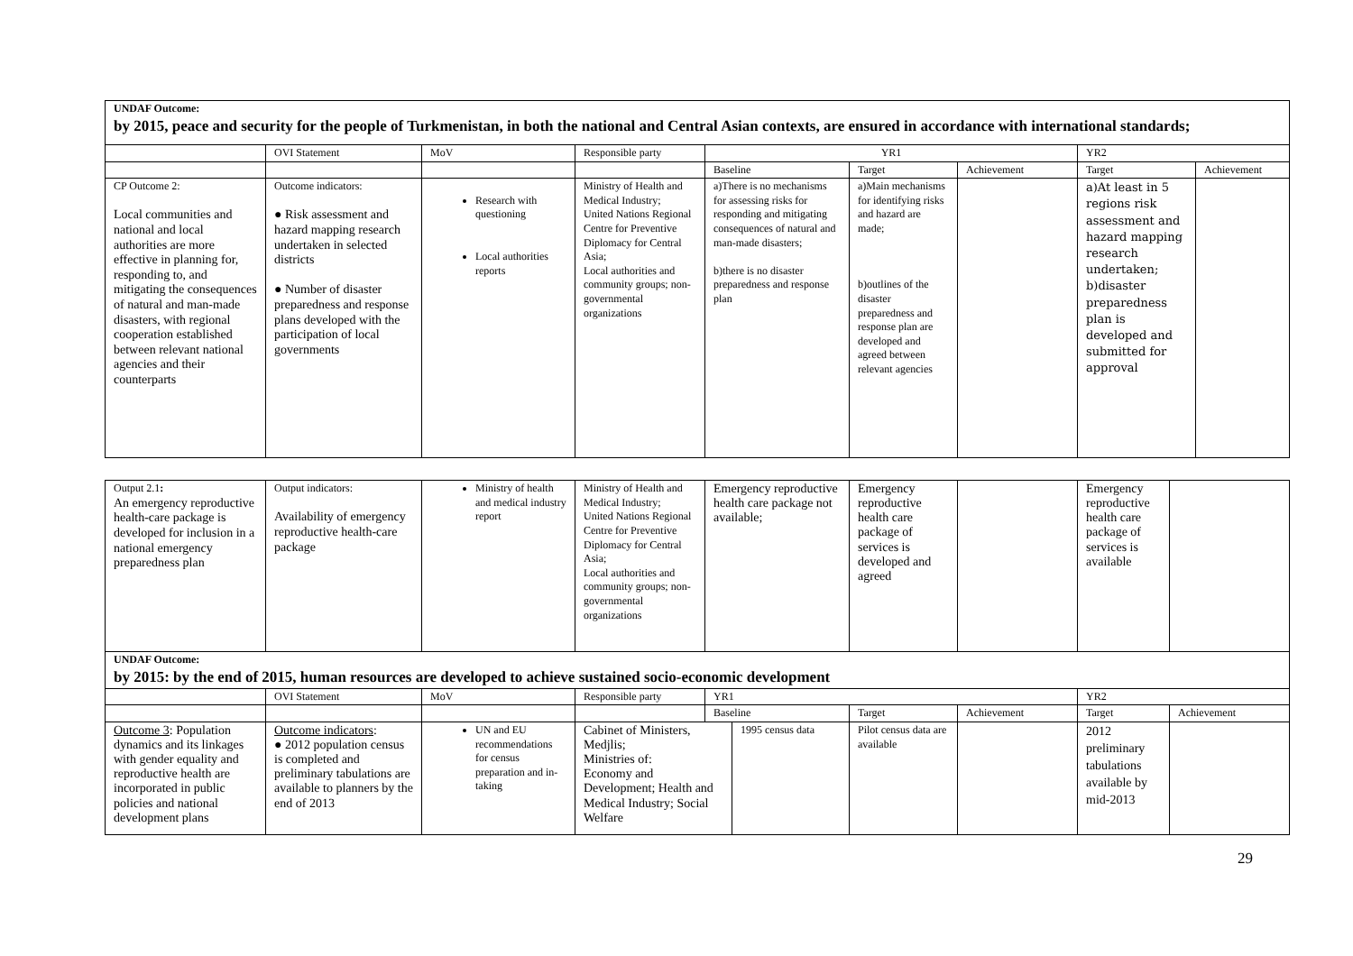| UNDAF Outcome: by 2015, peace and security for the people of Turkmenistan, in both the national and Central Asian contexts, are ensured in accordance with international standards; | | | | | | | | |
| | OVI Statement | MoV | Responsible party | YR1 | | | YR2 | |
| | | | | Baseline | Target | Achievement | Target | Achievement |
| CP Outcome 2: Local communities and national and local authorities are more effective in planning for, responding to, and mitigating the consequences of natural and man-made disasters, with regional cooperation established between relevant national agencies and their counterparts | Outcome indicators: ● Risk assessment and hazard mapping research undertaken in selected districts ● Number of disaster preparedness and response plans developed with the participation of local governments | Research with questioning Local authorities reports | Ministry of Health and Medical Industry; United Nations Regional Centre for Preventive Diplomacy for Central Asia; Local authorities and community groups; non-governmental organizations | a)There is no mechanisms for assessing risks for responding and mitigating consequences of natural and man-made disasters; b)there is no disaster preparedness and response plan | a)Main mechanisms for identifying risks and hazard are made; b)outlines of the disaster preparedness and response plan are developed and agreed between relevant agencies | | a)At least in 5 regions risk assessment and hazard mapping research undertaken; b)disaster preparedness plan is developed and submitted for approval | |
| Output 2.1 : An emergency reproductive health-care package is developed for inclusion in a national emergency preparedness plan | Output indicators: Availability of emergency reproductive health-care package | Ministry of health and medical industry report | Ministry of Health and Medical Industry; United Nations Regional Centre for Preventive Diplomacy for Central Asia; Local authorities and community groups; non-governmental organizations | Emergency reproductive health care package not available; | | Emergency reproductive health care package of services is developed and agreed | | Emergency reproductive health care package of services is available | |
| UNDAF Outcome: by 2015: by the end of 2015, human resources are developed to achieve sustained socio-economic development | | | | | | | | | |
| | OVI Statement | MoV | Responsible party | YR1 | | | | YR2 | |
| | | | | Baseline | | Target | Achievement | Target | Achievement |
| Outcome 3 : Population dynamics and its linkages with gender equality and reproductive health are incorporated in public policies and national development plans | Outcome indicators : ● 2012 population census is completed and preliminary tabulations are available to planners by the end of 2013 | UN and EU recommendations for census preparation and in-taking | Cabinet of Ministers, Medjlis; Ministries of: Economy and Development; Health and Medical Industry; Social Welfare | | 1995 census data | Pilot census data are available | | 2012 preliminary tabulations available by mid-2013 | |
29